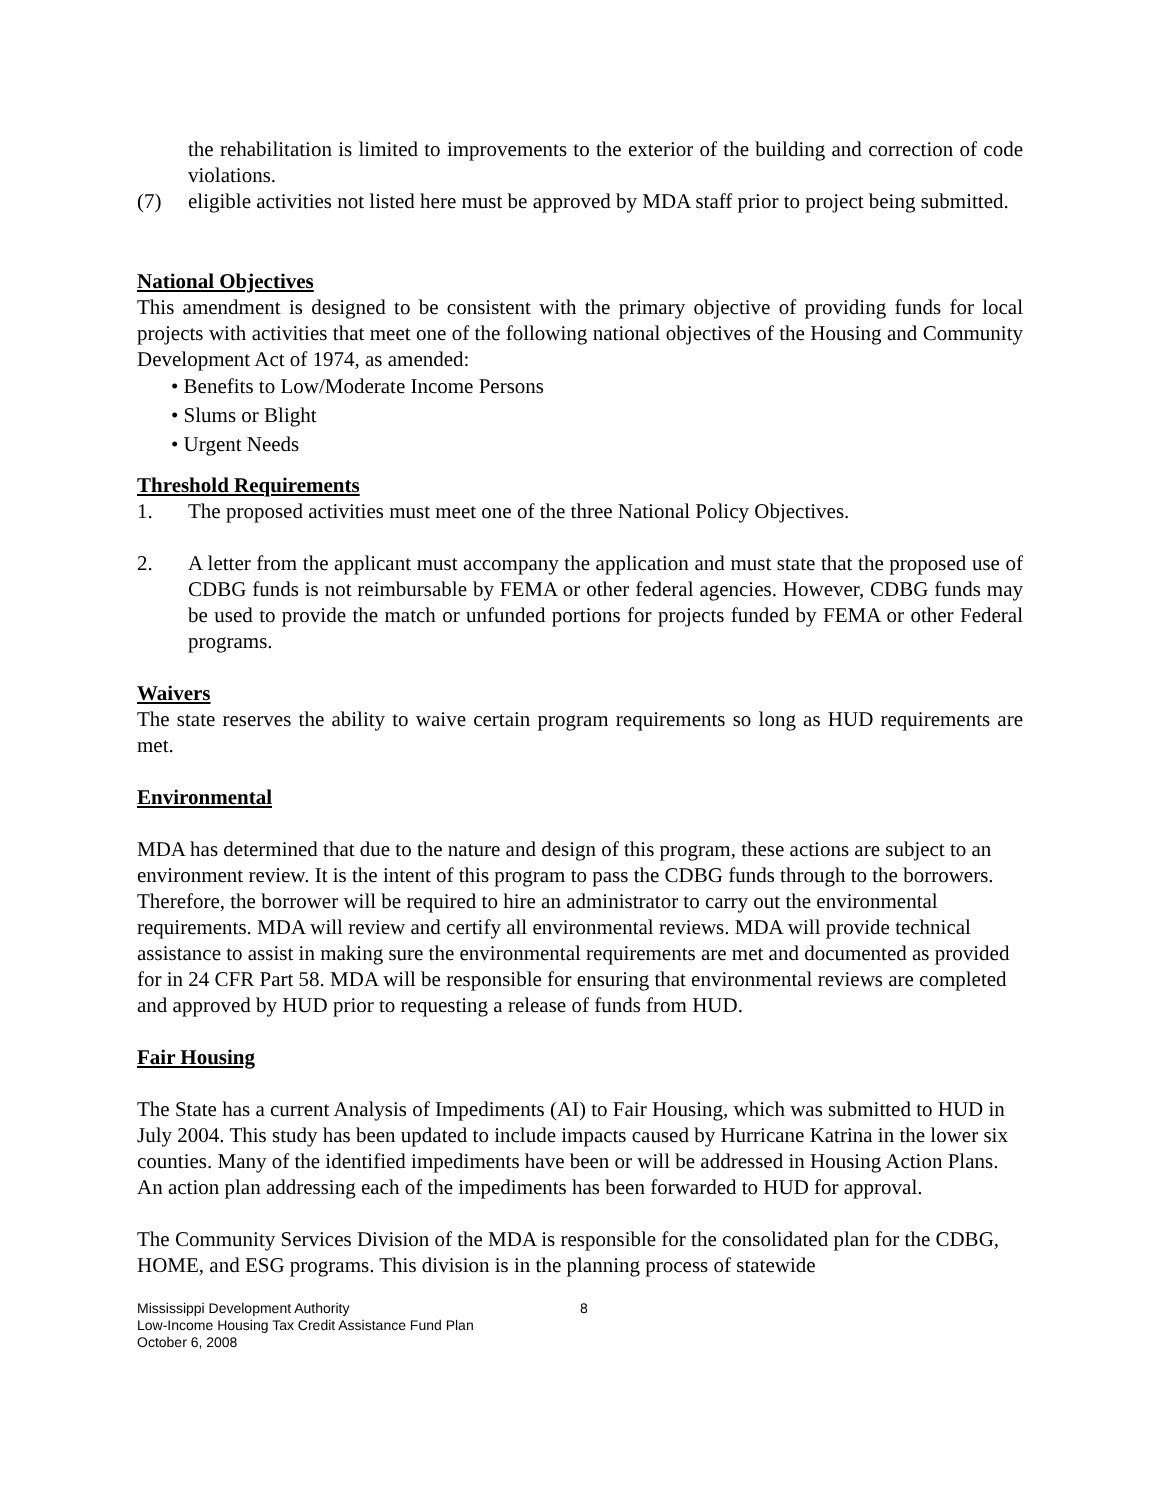the rehabilitation is limited to improvements to the exterior of the building and correction of code violations.
(7) eligible activities not listed here must be approved by MDA staff prior to project being submitted.
National Objectives
This amendment is designed to be consistent with the primary objective of providing funds for local projects with activities that meet one of the following national objectives of the Housing and Community Development Act of 1974, as amended:
• Benefits to Low/Moderate Income Persons
• Slums or Blight
• Urgent Needs
Threshold Requirements
1. The proposed activities must meet one of the three National Policy Objectives.
2. A letter from the applicant must accompany the application and must state that the proposed use of CDBG funds is not reimbursable by FEMA or other federal agencies. However, CDBG funds may be used to provide the match or unfunded portions for projects funded by FEMA or other Federal programs.
Waivers
The state reserves the ability to waive certain program requirements so long as HUD requirements are met.
Environmental
MDA has determined that due to the nature and design of this program, these actions are subject to an environment review. It is the intent of this program to pass the CDBG funds through to the borrowers. Therefore, the borrower will be required to hire an administrator to carry out the environmental requirements. MDA will review and certify all environmental reviews. MDA will provide technical assistance to assist in making sure the environmental requirements are met and documented as provided for in 24 CFR Part 58. MDA will be responsible for ensuring that environmental reviews are completed and approved by HUD prior to requesting a release of funds from HUD.
Fair Housing
The State has a current Analysis of Impediments (AI) to Fair Housing, which was submitted to HUD in July 2004. This study has been updated to include impacts caused by Hurricane Katrina in the lower six counties. Many of the identified impediments have been or will be addressed in Housing Action Plans. An action plan addressing each of the impediments has been forwarded to HUD for approval.
The Community Services Division of the MDA is responsible for the consolidated plan for the CDBG, HOME, and ESG programs. This division is in the planning process of statewide
Mississippi Development Authority
Low-Income Housing Tax Credit Assistance Fund Plan
October 6, 2008
8